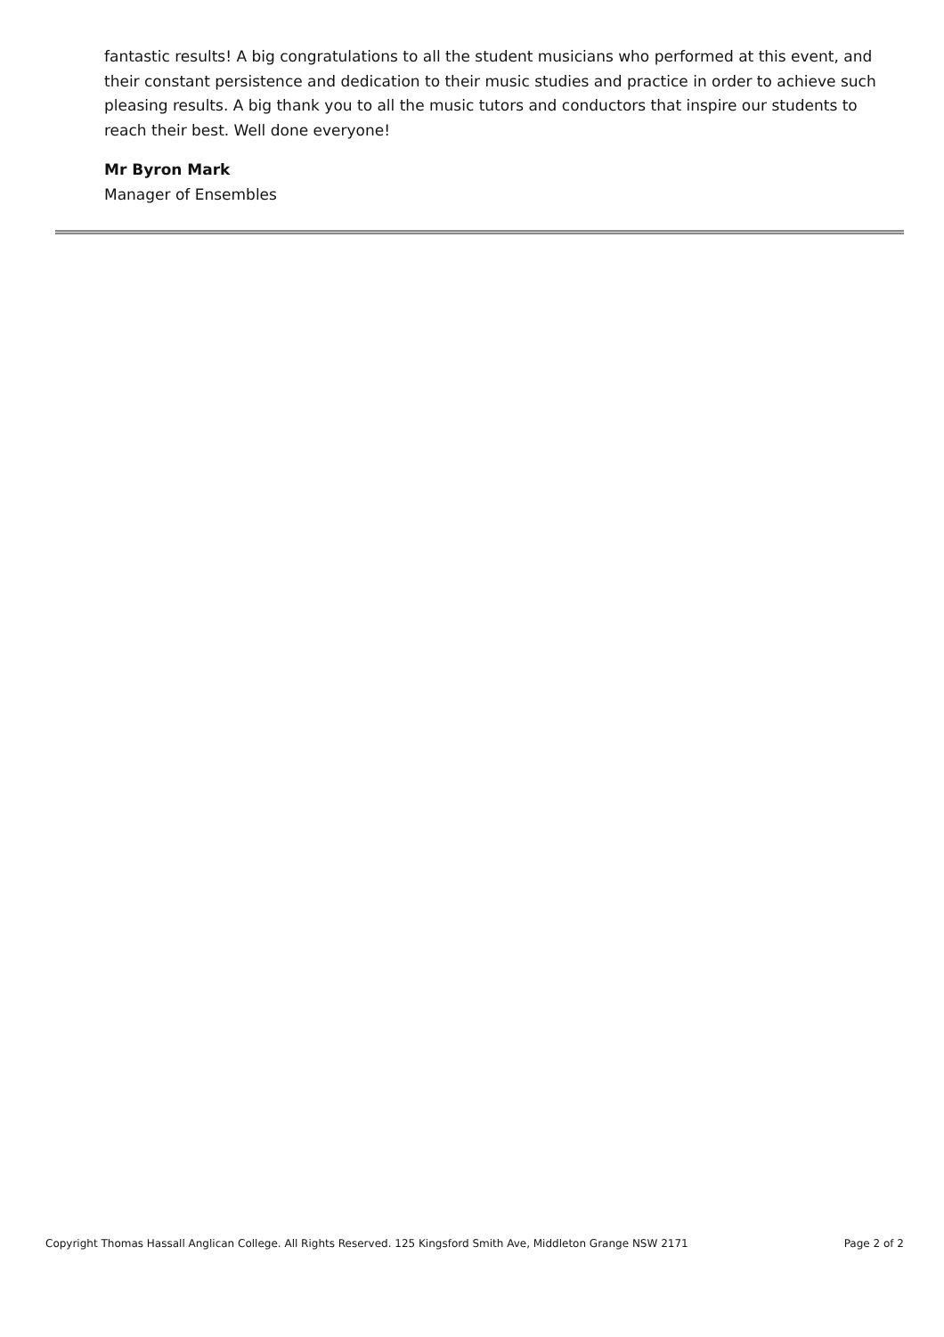fantastic results! A big congratulations to all the student musicians who performed at this event, and their constant persistence and dedication to their music studies and practice in order to achieve such pleasing results. A big thank you to all the music tutors and conductors that inspire our students to reach their best. Well done everyone!
Mr Byron Mark
Manager of Ensembles
Copyright Thomas Hassall Anglican College. All Rights Reserved. 125 Kingsford Smith Ave, Middleton Grange NSW 2171 Page 2 of 2